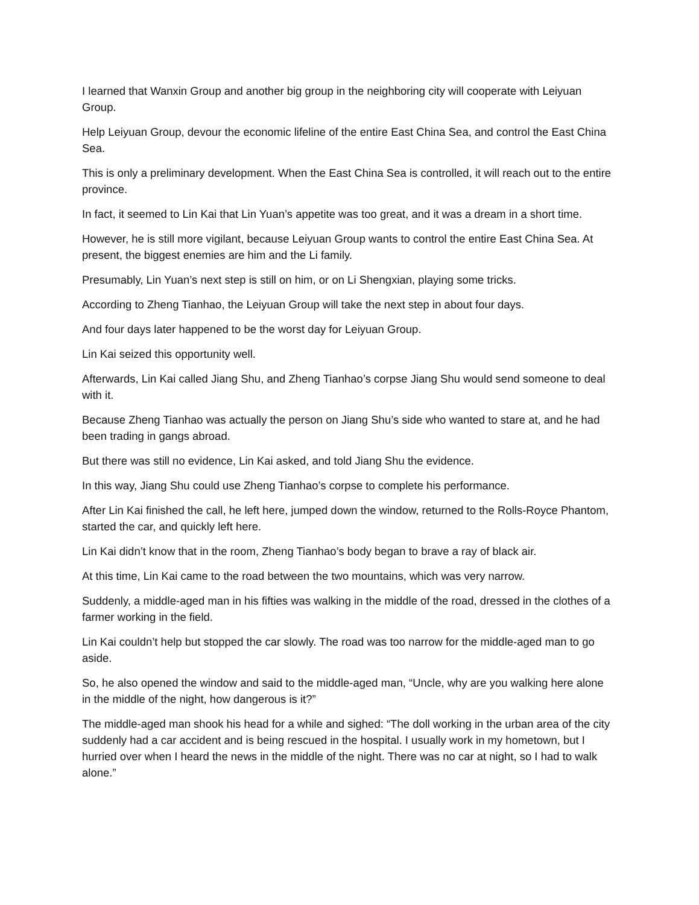I learned that Wanxin Group and another big group in the neighboring city will cooperate with Leiyuan Group.
Help Leiyuan Group, devour the economic lifeline of the entire East China Sea, and control the East China Sea.
This is only a preliminary development. When the East China Sea is controlled, it will reach out to the entire province.
In fact, it seemed to Lin Kai that Lin Yuan’s appetite was too great, and it was a dream in a short time.
However, he is still more vigilant, because Leiyuan Group wants to control the entire East China Sea. At present, the biggest enemies are him and the Li family.
Presumably, Lin Yuan’s next step is still on him, or on Li Shengxian, playing some tricks.
According to Zheng Tianhao, the Leiyuan Group will take the next step in about four days.
And four days later happened to be the worst day for Leiyuan Group.
Lin Kai seized this opportunity well.
Afterwards, Lin Kai called Jiang Shu, and Zheng Tianhao’s corpse Jiang Shu would send someone to deal with it.
Because Zheng Tianhao was actually the person on Jiang Shu’s side who wanted to stare at, and he had been trading in gangs abroad.
But there was still no evidence, Lin Kai asked, and told Jiang Shu the evidence.
In this way, Jiang Shu could use Zheng Tianhao’s corpse to complete his performance.
After Lin Kai finished the call, he left here, jumped down the window, returned to the Rolls-Royce Phantom, started the car, and quickly left here.
Lin Kai didn’t know that in the room, Zheng Tianhao’s body began to brave a ray of black air.
At this time, Lin Kai came to the road between the two mountains, which was very narrow.
Suddenly, a middle-aged man in his fifties was walking in the middle of the road, dressed in the clothes of a farmer working in the field.
Lin Kai couldn’t help but stopped the car slowly. The road was too narrow for the middle-aged man to go aside.
So, he also opened the window and said to the middle-aged man, “Uncle, why are you walking here alone in the middle of the night, how dangerous is it?”
The middle-aged man shook his head for a while and sighed: “The doll working in the urban area of the city suddenly had a car accident and is being rescued in the hospital. I usually work in my hometown, but I hurried over when I heard the news in the middle of the night. There was no car at night, so I had to walk alone.”